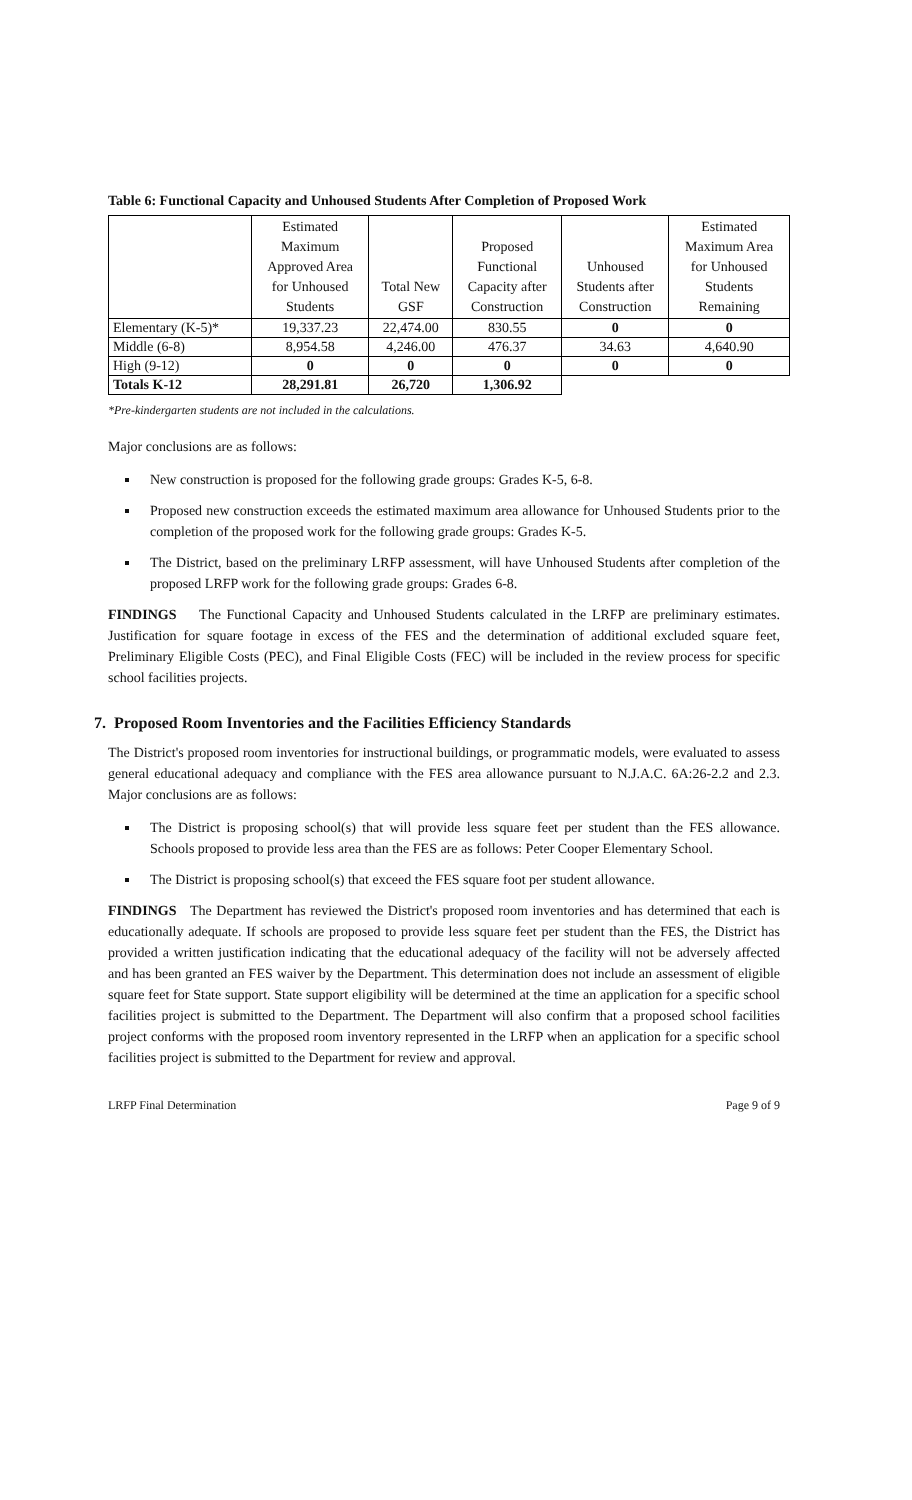Table 6: Functional Capacity and Unhoused Students After Completion of Proposed Work
| | Estimated Maximum Approved Area for Unhoused Students | Total New GSF | Proposed Functional Capacity after Construction | Unhoused Students after Construction | Estimated Maximum Area for Unhoused Students Remaining |
| --- | --- | --- | --- | --- | --- |
| Elementary (K-5)* | 19,337.23 | 22,474.00 | 830.55 | 0 | 0 |
| Middle (6-8) | 8,954.58 | 4,246.00 | 476.37 | 34.63 | 4,640.90 |
| High (9-12) | 0 | 0 | 0 | 0 | 0 |
| Totals K-12 | 28,291.81 | 26,720 | 1,306.92 | | |
*Pre-kindergarten students are not included in the calculations.
Major conclusions are as follows:
New construction is proposed for the following grade groups: Grades K-5, 6-8.
Proposed new construction exceeds the estimated maximum area allowance for Unhoused Students prior to the completion of the proposed work for the following grade groups: Grades K-5.
The District, based on the preliminary LRFP assessment, will have Unhoused Students after completion of the proposed LRFP work for the following grade groups: Grades 6-8.
FINDINGS The Functional Capacity and Unhoused Students calculated in the LRFP are preliminary estimates. Justification for square footage in excess of the FES and the determination of additional excluded square feet, Preliminary Eligible Costs (PEC), and Final Eligible Costs (FEC) will be included in the review process for specific school facilities projects.
7. Proposed Room Inventories and the Facilities Efficiency Standards
The District's proposed room inventories for instructional buildings, or programmatic models, were evaluated to assess general educational adequacy and compliance with the FES area allowance pursuant to N.J.A.C. 6A:26-2.2 and 2.3. Major conclusions are as follows:
The District is proposing school(s) that will provide less square feet per student than the FES allowance. Schools proposed to provide less area than the FES are as follows: Peter Cooper Elementary School.
The District is proposing school(s) that exceed the FES square foot per student allowance.
FINDINGS The Department has reviewed the District's proposed room inventories and has determined that each is educationally adequate. If schools are proposed to provide less square feet per student than the FES, the District has provided a written justification indicating that the educational adequacy of the facility will not be adversely affected and has been granted an FES waiver by the Department. This determination does not include an assessment of eligible square feet for State support. State support eligibility will be determined at the time an application for a specific school facilities project is submitted to the Department. The Department will also confirm that a proposed school facilities project conforms with the proposed room inventory represented in the LRFP when an application for a specific school facilities project is submitted to the Department for review and approval.
LRFP Final Determination Page 9 of 9